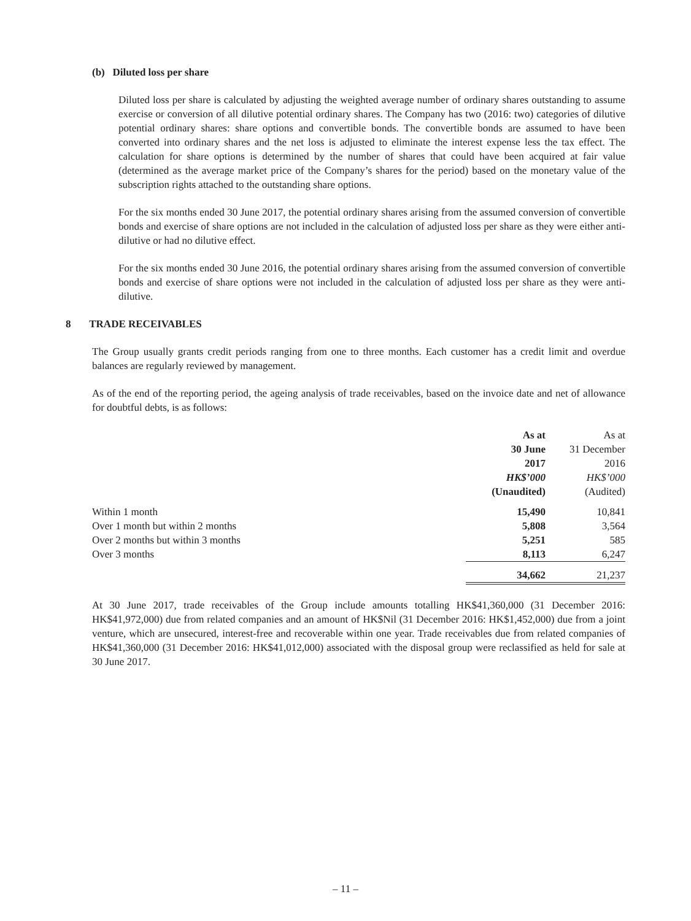(b) Diluted loss per share
Diluted loss per share is calculated by adjusting the weighted average number of ordinary shares outstanding to assume exercise or conversion of all dilutive potential ordinary shares. The Company has two (2016: two) categories of dilutive potential ordinary shares: share options and convertible bonds. The convertible bonds are assumed to have been converted into ordinary shares and the net loss is adjusted to eliminate the interest expense less the tax effect. The calculation for share options is determined by the number of shares that could have been acquired at fair value (determined as the average market price of the Company’s shares for the period) based on the monetary value of the subscription rights attached to the outstanding share options.
For the six months ended 30 June 2017, the potential ordinary shares arising from the assumed conversion of convertible bonds and exercise of share options are not included in the calculation of adjusted loss per share as they were either anti-dilutive or had no dilutive effect.
For the six months ended 30 June 2016, the potential ordinary shares arising from the assumed conversion of convertible bonds and exercise of share options were not included in the calculation of adjusted loss per share as they were anti-dilutive.
8 TRADE RECEIVABLES
The Group usually grants credit periods ranging from one to three months. Each customer has a credit limit and overdue balances are regularly reviewed by management.
As of the end of the reporting period, the ageing analysis of trade receivables, based on the invoice date and net of allowance for doubtful debts, is as follows:
| | As at | As at |
| | 30 June | 31 December |
| | 2017 | 2016 |
| | HK$’000 | HK$’000 |
| | (Unaudited) | (Audited) |
| Within 1 month | 15,490 | 10,841 |
| Over 1 month but within 2 months | 5,808 | 3,564 |
| Over 2 months but within 3 months | 5,251 | 585 |
| Over 3 months | 8,113 | 6,247 |
| | 34,662 | 21,237 |
At 30 June 2017, trade receivables of the Group include amounts totalling HK$41,360,000 (31 December 2016: HK$41,972,000) due from related companies and an amount of HK$Nil (31 December 2016: HK$1,452,000) due from a joint venture, which are unsecured, interest-free and recoverable within one year. Trade receivables due from related companies of HK$41,360,000 (31 December 2016: HK$41,012,000) associated with the disposal group were reclassified as held for sale at 30 June 2017.
– 11 –